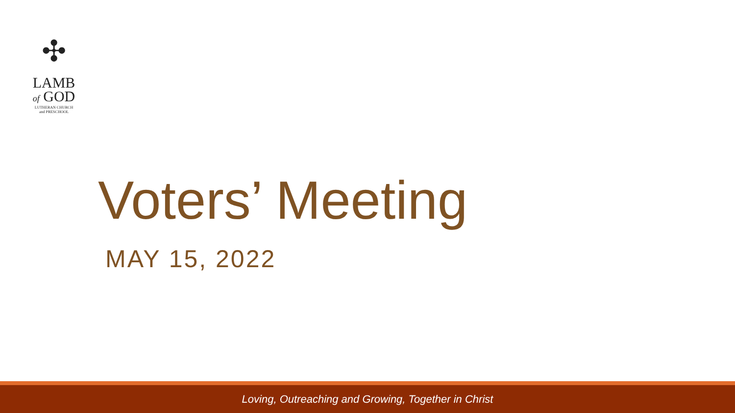✣
LAMB
of GOD
LUTHERAN CHURCH
and PRESCHOOL
Voters’ Meeting
MAY 15, 2022
Loving, Outreaching and Growing, Together in Christ